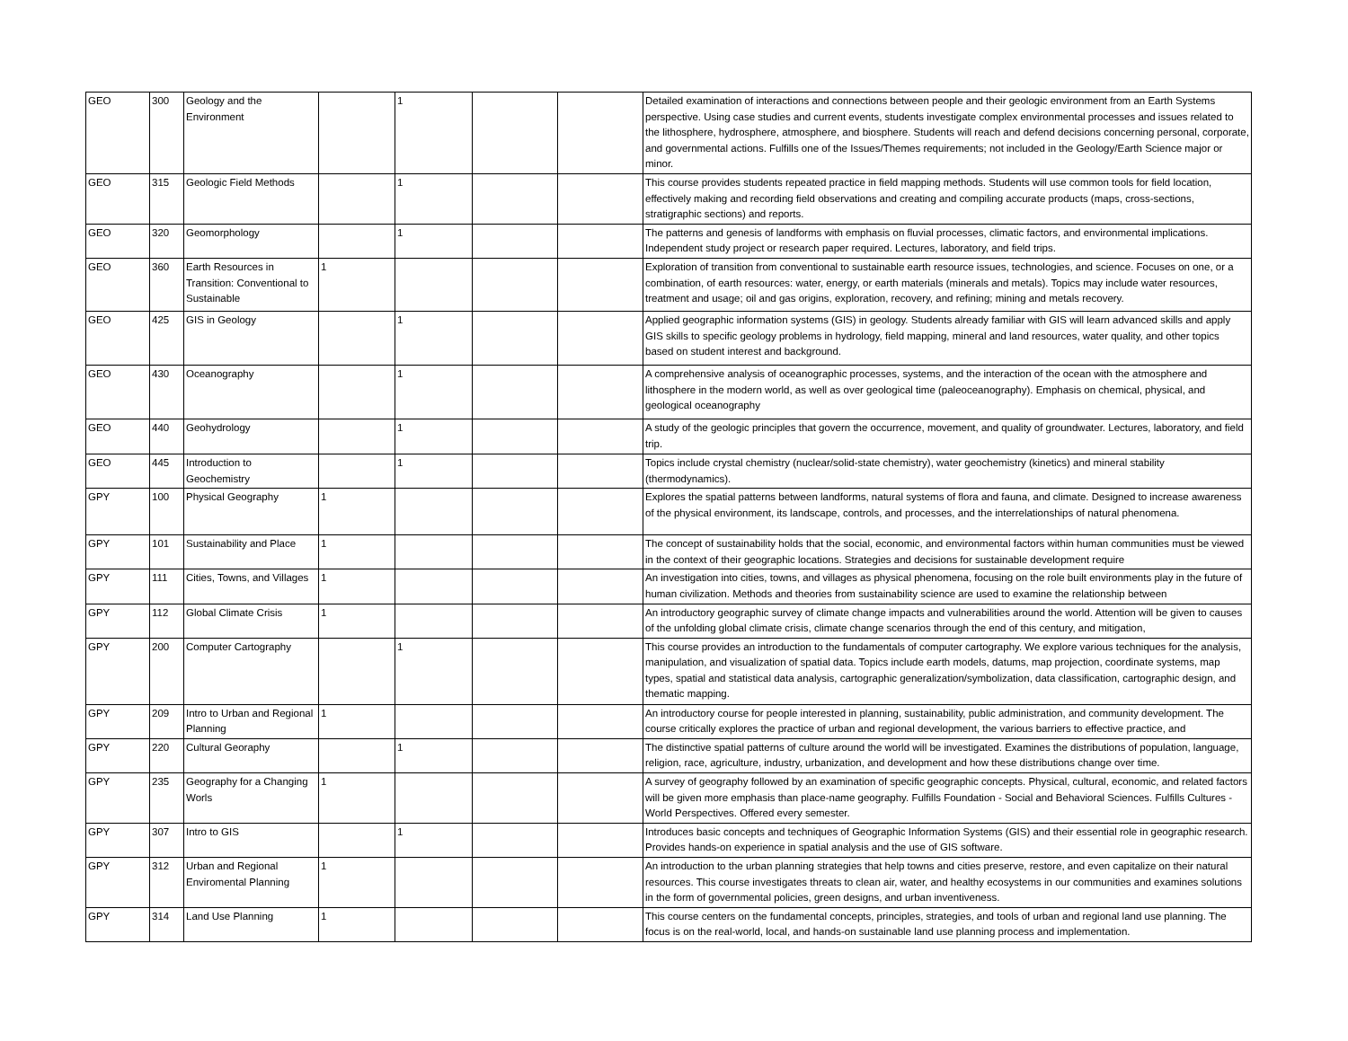| GEO | 300 | Geology and the Environment | | 1 | | | Detailed examination of interactions and connections between people and their geologic environment from an Earth Systems perspective. Using case studies and current events, students investigate complex environmental processes and issues related to the lithosphere, hydrosphere, atmosphere, and biosphere. Students will reach and defend decisions concerning personal, corporate, and governmental actions. Fulfills one of the Issues/Themes requirements; not included in the Geology/Earth Science major or minor. |
| GEO | 315 | Geologic Field Methods | | 1 | | | This course provides students repeated practice in field mapping methods. Students will use common tools for field location, effectively making and recording field observations and creating and compiling accurate products (maps, cross-sections, stratigraphic sections) and reports. |
| GEO | 320 | Geomorphology | | 1 | | | The patterns and genesis of landforms with emphasis on fluvial processes, climatic factors, and environmental implications. Independent study project or research paper required. Lectures, laboratory, and field trips. |
| GEO | 360 | Earth Resources in Transition: Conventional to Sustainable | 1 | | | | Exploration of transition from conventional to sustainable earth resource issues, technologies, and science. Focuses on one, or a combination, of earth resources: water, energy, or earth materials (minerals and metals). Topics may include water resources, treatment and usage; oil and gas origins, exploration, recovery, and refining; mining and metals recovery. |
| GEO | 425 | GIS in Geology | | 1 | | | Applied geographic information systems (GIS) in geology. Students already familiar with GIS will learn advanced skills and apply GIS skills to specific geology problems in hydrology, field mapping, mineral and land resources, water quality, and other topics based on student interest and background. |
| GEO | 430 | Oceanography | | 1 | | | A comprehensive analysis of oceanographic processes, systems, and the interaction of the ocean with the atmosphere and lithosphere in the modern world, as well as over geological time (paleoceanography). Emphasis on chemical, physical, and geological oceanography |
| GEO | 440 | Geohydrology | | 1 | | | A study of the geologic principles that govern the occurrence, movement, and quality of groundwater. Lectures, laboratory, and field trip. |
| GEO | 445 | Introduction to Geochemistry | | 1 | | | Topics include crystal chemistry (nuclear/solid-state chemistry), water geochemistry (kinetics) and mineral stability (thermodynamics). |
| GPY | 100 | Physical Geography | 1 | | | | Explores the spatial patterns between landforms, natural systems of flora and fauna, and climate. Designed to increase awareness of the physical environment, its landscape, controls, and processes, and the interrelationships of natural phenomena. |
| GPY | 101 | Sustainability and Place | 1 | | | | The concept of sustainability holds that the social, economic, and environmental factors within human communities must be viewed in the context of their geographic locations. Strategies and decisions for sustainable development require |
| GPY | 111 | Cities, Towns, and Villages | 1 | | | | An investigation into cities, towns, and villages as physical phenomena, focusing on the role built environments play in the future of human civilization. Methods and theories from sustainability science are used to examine the relationship between |
| GPY | 112 | Global Climate Crisis | 1 | | | | An introductory geographic survey of climate change impacts and vulnerabilities around the world. Attention will be given to causes of the unfolding global climate crisis, climate change scenarios through the end of this century, and mitigation, |
| GPY | 200 | Computer Cartography | | 1 | | | This course provides an introduction to the fundamentals of computer cartography. We explore various techniques for the analysis, manipulation, and visualization of spatial data. Topics include earth models, datums, map projection, coordinate systems, map types, spatial and statistical data analysis, cartographic generalization/symbolization, data classification, cartographic design, and thematic mapping. |
| GPY | 209 | Intro to Urban and Regional Planning | 1 | | | | An introductory course for people interested in planning, sustainability, public administration, and community development. The course critically explores the practice of urban and regional development, the various barriers to effective practice, and |
| GPY | 220 | Cultural Georaphy | | 1 | | | The distinctive spatial patterns of culture around the world will be investigated. Examines the distributions of population, language, religion, race, agriculture, industry, urbanization, and development and how these distributions change over time. |
| GPY | 235 | Geography for a Changing Worls | 1 | | | | A survey of geography followed by an examination of specific geographic concepts. Physical, cultural, economic, and related factors will be given more emphasis than place-name geography. Fulfills Foundation - Social and Behavioral Sciences. Fulfills Cultures - World Perspectives. Offered every semester. |
| GPY | 307 | Intro to GIS | | 1 | | | Introduces basic concepts and techniques of Geographic Information Systems (GIS) and their essential role in geographic research. Provides hands-on experience in spatial analysis and the use of GIS software. |
| GPY | 312 | Urban and Regional Enviromental Planning | 1 | | | | An introduction to the urban planning strategies that help towns and cities preserve, restore, and even capitalize on their natural resources. This course investigates threats to clean air, water, and healthy ecosystems in our communities and examines solutions in the form of governmental policies, green designs, and urban inventiveness. |
| GPY | 314 | Land Use Planning | 1 | | | | This course centers on the fundamental concepts, principles, strategies, and tools of urban and regional land use planning. The focus is on the real-world, local, and hands-on sustainable land use planning process and implementation. |